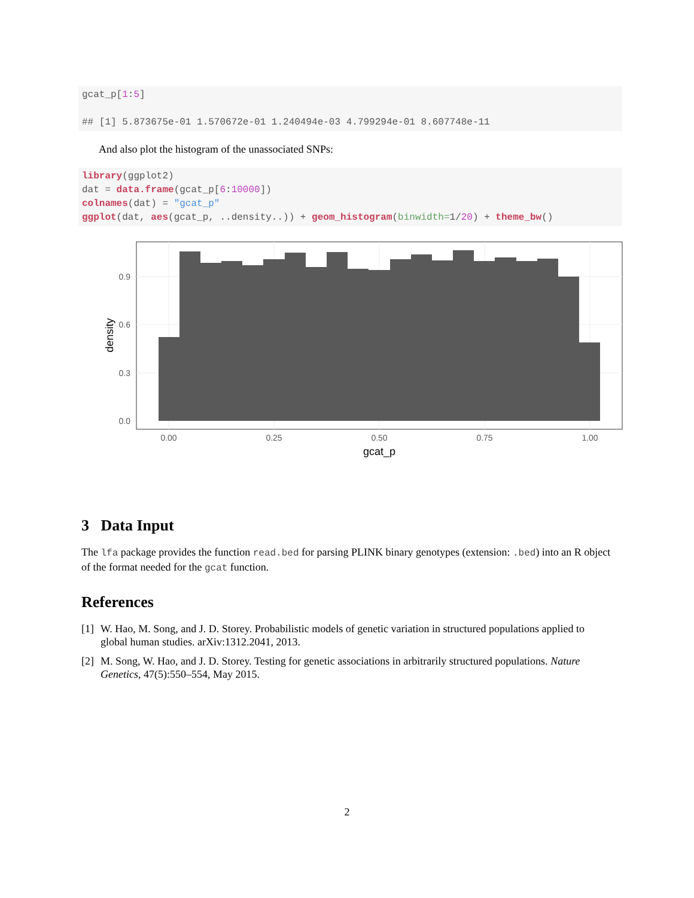gcat_p[1:5] ## [1] 5.873675e-01 1.570672e-01 1.240494e-03 4.799294e-01 8.607748e-11
And also plot the histogram of the unassociated SNPs:
library(ggplot2) dat = data.frame(gcat_p[6:10000]) colnames(dat) = "gcat_p" ggplot(dat, aes(gcat_p, ..density..)) + geom_histogram(binwidth=1/20) + theme_bw()
0.9
0.6
0.3
0.0
0.00
0.25
0.50
0.75
1.00
gcat_p
density
3 Data Input
The lfa package provides the function read.bed for parsing PLINK binary genotypes (extension: .bed) into an R object of the format needed for the gcat function.
References
[1] W. Hao, M. Song, and J. D. Storey. Probabilistic models of genetic variation in structured populations applied to global human studies. arXiv:1312.2041, 2013.
[2] M. Song, W. Hao, and J. D. Storey. Testing for genetic associations in arbitrarily structured populations. Nature Genetics, 47(5):550–554, May 2015.
2